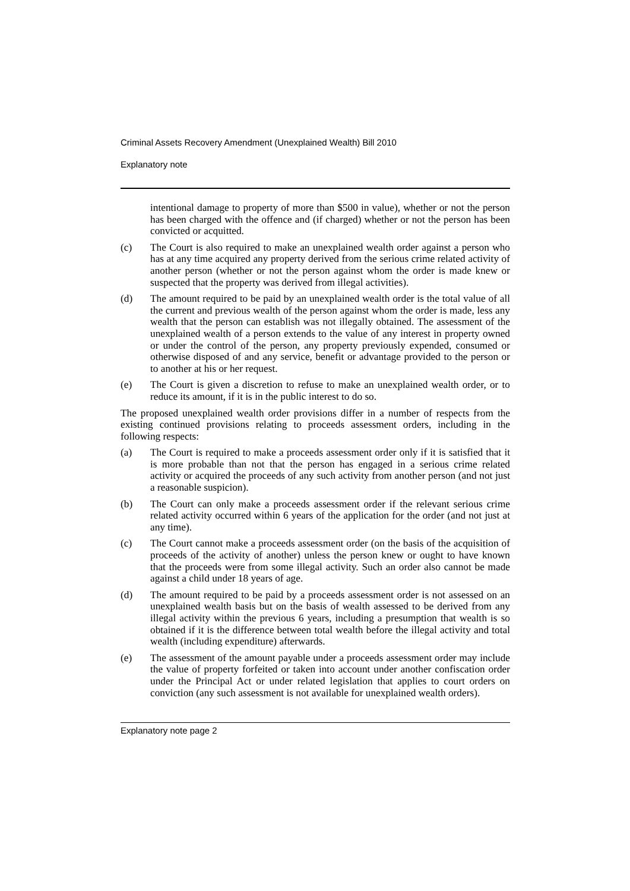Criminal Assets Recovery Amendment (Unexplained Wealth) Bill 2010
Explanatory note
intentional damage to property of more than $500 in value), whether or not the person has been charged with the offence and (if charged) whether or not the person has been convicted or acquitted.
(c) The Court is also required to make an unexplained wealth order against a person who has at any time acquired any property derived from the serious crime related activity of another person (whether or not the person against whom the order is made knew or suspected that the property was derived from illegal activities).
(d) The amount required to be paid by an unexplained wealth order is the total value of all the current and previous wealth of the person against whom the order is made, less any wealth that the person can establish was not illegally obtained. The assessment of the unexplained wealth of a person extends to the value of any interest in property owned or under the control of the person, any property previously expended, consumed or otherwise disposed of and any service, benefit or advantage provided to the person or to another at his or her request.
(e) The Court is given a discretion to refuse to make an unexplained wealth order, or to reduce its amount, if it is in the public interest to do so.
The proposed unexplained wealth order provisions differ in a number of respects from the existing continued provisions relating to proceeds assessment orders, including in the following respects:
(a) The Court is required to make a proceeds assessment order only if it is satisfied that it is more probable than not that the person has engaged in a serious crime related activity or acquired the proceeds of any such activity from another person (and not just a reasonable suspicion).
(b) The Court can only make a proceeds assessment order if the relevant serious crime related activity occurred within 6 years of the application for the order (and not just at any time).
(c) The Court cannot make a proceeds assessment order (on the basis of the acquisition of proceeds of the activity of another) unless the person knew or ought to have known that the proceeds were from some illegal activity. Such an order also cannot be made against a child under 18 years of age.
(d) The amount required to be paid by a proceeds assessment order is not assessed on an unexplained wealth basis but on the basis of wealth assessed to be derived from any illegal activity within the previous 6 years, including a presumption that wealth is so obtained if it is the difference between total wealth before the illegal activity and total wealth (including expenditure) afterwards.
(e) The assessment of the amount payable under a proceeds assessment order may include the value of property forfeited or taken into account under another confiscation order under the Principal Act or under related legislation that applies to court orders on conviction (any such assessment is not available for unexplained wealth orders).
Explanatory note page 2